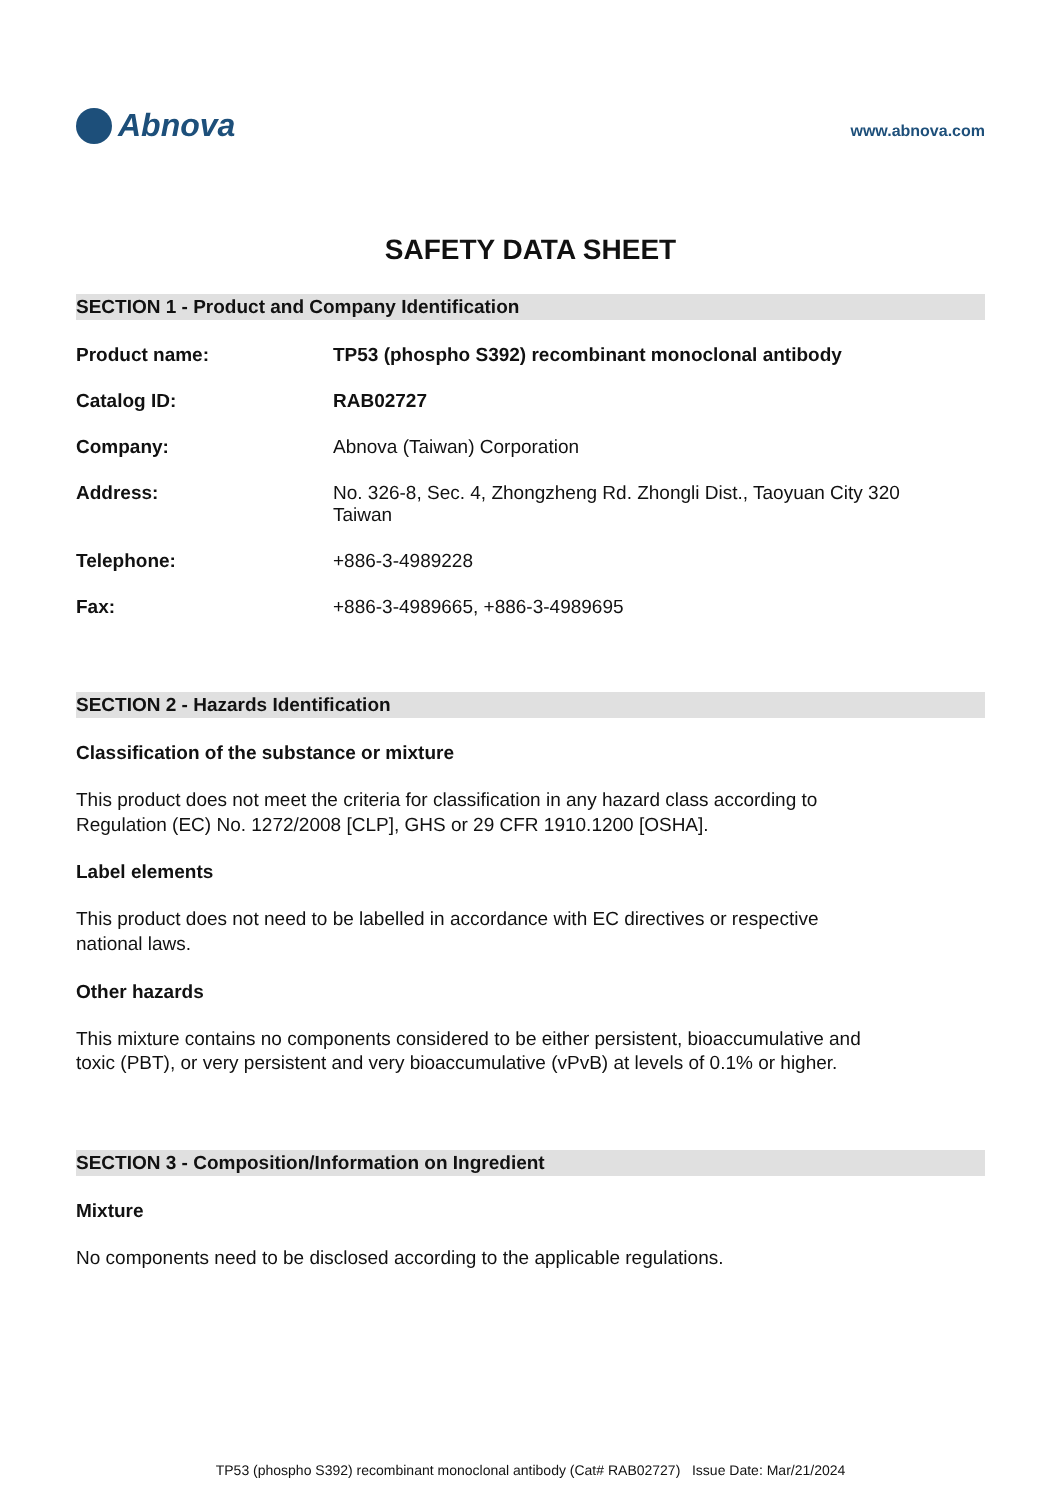Abnova
www.abnova.com
SAFETY DATA SHEET
SECTION 1 - Product and Company Identification
Product name: TP53 (phospho S392) recombinant monoclonal antibody
Catalog ID: RAB02727
Company: Abnova (Taiwan) Corporation
Address: No. 326-8, Sec. 4, Zhongzheng Rd. Zhongli Dist., Taoyuan City 320
Taiwan
Telephone: +886-3-4989228
Fax: +886-3-4989665, +886-3-4989695
SECTION 2 - Hazards Identification
Classification of the substance or mixture
This product does not meet the criteria for classification in any hazard class according to Regulation (EC) No. 1272/2008 [CLP], GHS or 29 CFR 1910.1200 [OSHA].
Label elements
This product does not need to be labelled in accordance with EC directives or respective national laws.
Other hazards
This mixture contains no components considered to be either persistent, bioaccumulative and toxic (PBT), or very persistent and very bioaccumulative (vPvB) at levels of 0.1% or higher.
SECTION 3 - Composition/Information on Ingredient
Mixture
No components need to be disclosed according to the applicable regulations.
TP53 (phospho S392) recombinant monoclonal antibody (Cat# RAB02727) Issue Date: Mar/21/2024